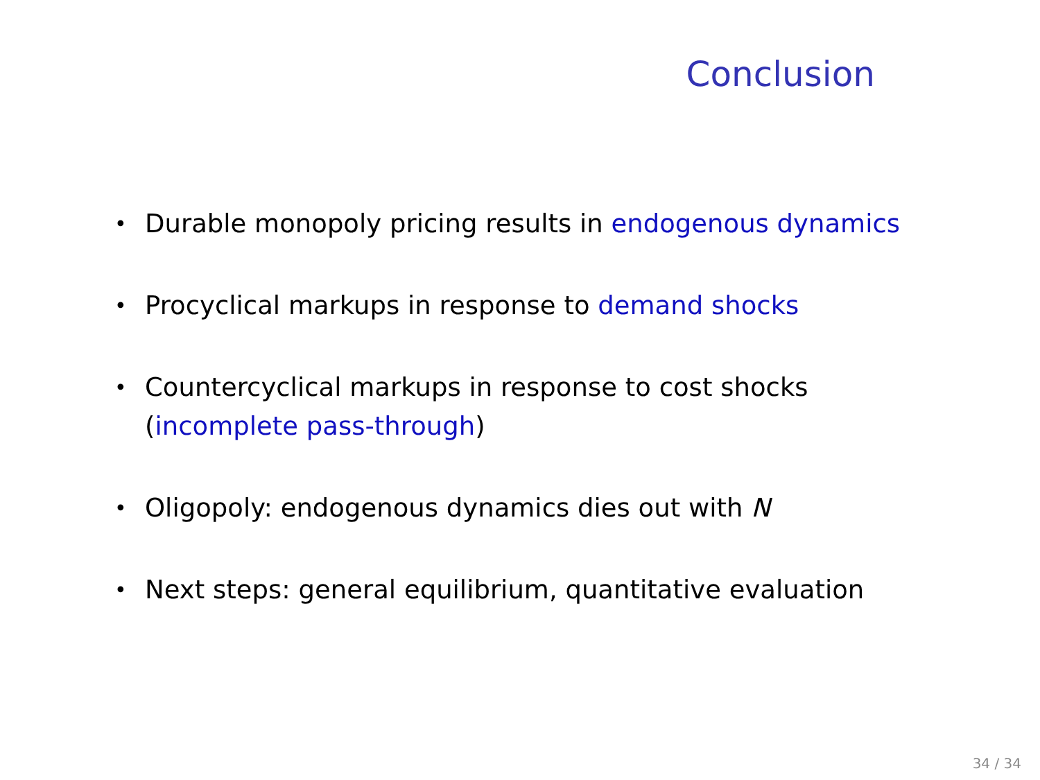Conclusion
• Durable monopoly pricing results in endogenous dynamics
• Procyclical markups in response to demand shocks
• Countercyclical markups in response to cost shocks
(incomplete pass-through)
• Oligopoly: endogenous dynamics dies out with N
• Next steps: general equilibrium, quantitative evaluation
34 / 34